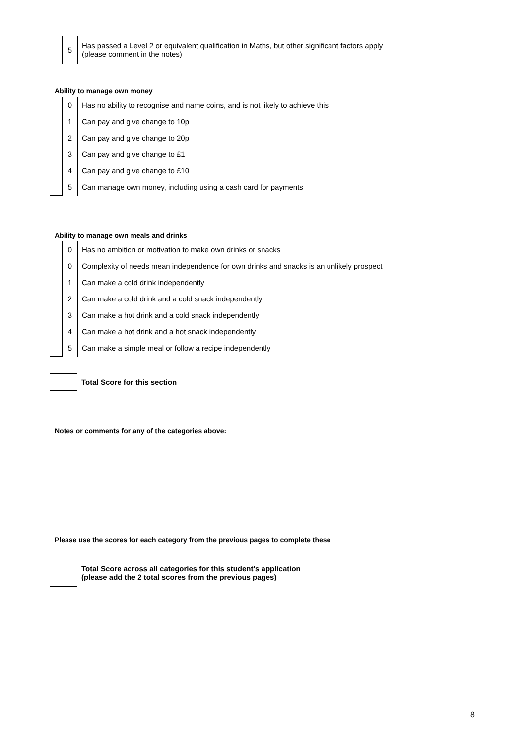| | 5 | Has passed a Level 2 or equivalent qualification in Maths, but other significant factors apply (please comment in the notes) |
Ability to manage own money
| | 0 | Has no ability to recognise and name coins, and is not likely to achieve this |
| | 1 | Can pay and give change to 10p |
| | 2 | Can pay and give change to 20p |
| | 3 | Can pay and give change to £1 |
| | 4 | Can pay and give change to £10 |
| | 5 | Can manage own money, including using a cash card for payments |
Ability to manage own meals and drinks
| | 0 | Has no ambition or motivation to make own drinks or snacks |
| | 0 | Complexity of needs mean independence for own drinks and snacks is an unlikely prospect |
| | 1 | Can make a cold drink independently |
| | 2 | Can make a cold drink and a cold snack independently |
| | 3 | Can make a hot drink and a cold snack independently |
| | 4 | Can make a hot drink and a hot snack independently |
| | 5 | Can make a simple meal or follow a recipe independently |
| | Total Score for this section |
Notes or comments for any of the categories above:
Please use the scores for each category from the previous pages to complete these
| | Total Score across all categories for this student's application (please add the 2 total scores from the previous pages) |
8